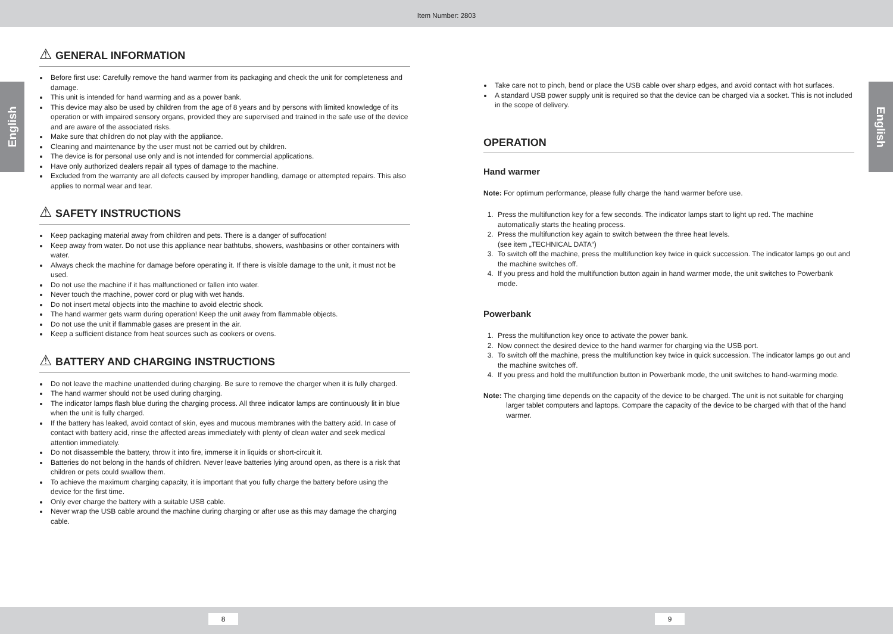Item Number: 2803
English
English
⚠ GENERAL INFORMATION
Before first use: Carefully remove the hand warmer from its packaging and check the unit for completeness and damage.
This unit is intended for hand warming and as a power bank.
This device may also be used by children from the age of 8 years and by persons with limited knowledge of its operation or with impaired sensory organs, provided they are supervised and trained in the safe use of the device and are aware of the associated risks.
Make sure that children do not play with the appliance.
Cleaning and maintenance by the user must not be carried out by children.
The device is for personal use only and is not intended for commercial applications.
Have only authorized dealers repair all types of damage to the machine.
Excluded from the warranty are all defects caused by improper handling, damage or attempted repairs. This also applies to normal wear and tear.
⚠ SAFETY INSTRUCTIONS
Keep packaging material away from children and pets. There is a danger of suffocation!
Keep away from water. Do not use this appliance near bathtubs, showers, washbasins or other containers with water.
Always check the machine for damage before operating it. If there is visible damage to the unit, it must not be used.
Do not use the machine if it has malfunctioned or fallen into water.
Never touch the machine, power cord or plug with wet hands.
Do not insert metal objects into the machine to avoid electric shock.
The hand warmer gets warm during operation! Keep the unit away from flammable objects.
Do not use the unit if flammable gases are present in the air.
Keep a sufficient distance from heat sources such as cookers or ovens.
⚠ BATTERY AND CHARGING INSTRUCTIONS
Do not leave the machine unattended during charging. Be sure to remove the charger when it is fully charged.
The hand warmer should not be used during charging.
The indicator lamps flash blue during the charging process. All three indicator lamps are continuously lit in blue when the unit is fully charged.
If the battery has leaked, avoid contact of skin, eyes and mucous membranes with the battery acid. In case of contact with battery acid, rinse the affected areas immediately with plenty of clean water and seek medical attention immediately.
Do not disassemble the battery, throw it into fire, immerse it in liquids or short-circuit it.
Batteries do not belong in the hands of children. Never leave batteries lying around open, as there is a risk that children or pets could swallow them.
To achieve the maximum charging capacity, it is important that you fully charge the battery before using the device for the first time.
Only ever charge the battery with a suitable USB cable.
Never wrap the USB cable around the machine during charging or after use as this may damage the charging cable.
Take care not to pinch, bend or place the USB cable over sharp edges, and avoid contact with hot surfaces.
A standard USB power supply unit is required so that the device can be charged via a socket. This is not included in the scope of delivery.
OPERATION
Hand warmer
Note: For optimum performance, please fully charge the hand warmer before use.
1. Press the multifunction key for a few seconds. The indicator lamps start to light up red. The machine automatically starts the heating process.
2. Press the multifunction key again to switch between the three heat levels.
(see item „TECHNICAL DATA“)
3. To switch off the machine, press the multifunction key twice in quick succession. The indicator lamps go out and the machine switches off.
4. If you press and hold the multifunction button again in hand warmer mode, the unit switches to Powerbank mode.
Powerbank
1. Press the multifunction key once to activate the power bank.
2. Now connect the desired device to the hand warmer for charging via the USB port.
3. To switch off the machine, press the multifunction key twice in quick succession. The indicator lamps go out and the machine switches off.
4. If you press and hold the multifunction button in Powerbank mode, the unit switches to hand-warming mode.
Note: The charging time depends on the capacity of the device to be charged. The unit is not suitable for charging larger tablet computers and laptops. Compare the capacity of the device to be charged with that of the hand warmer.
8 9